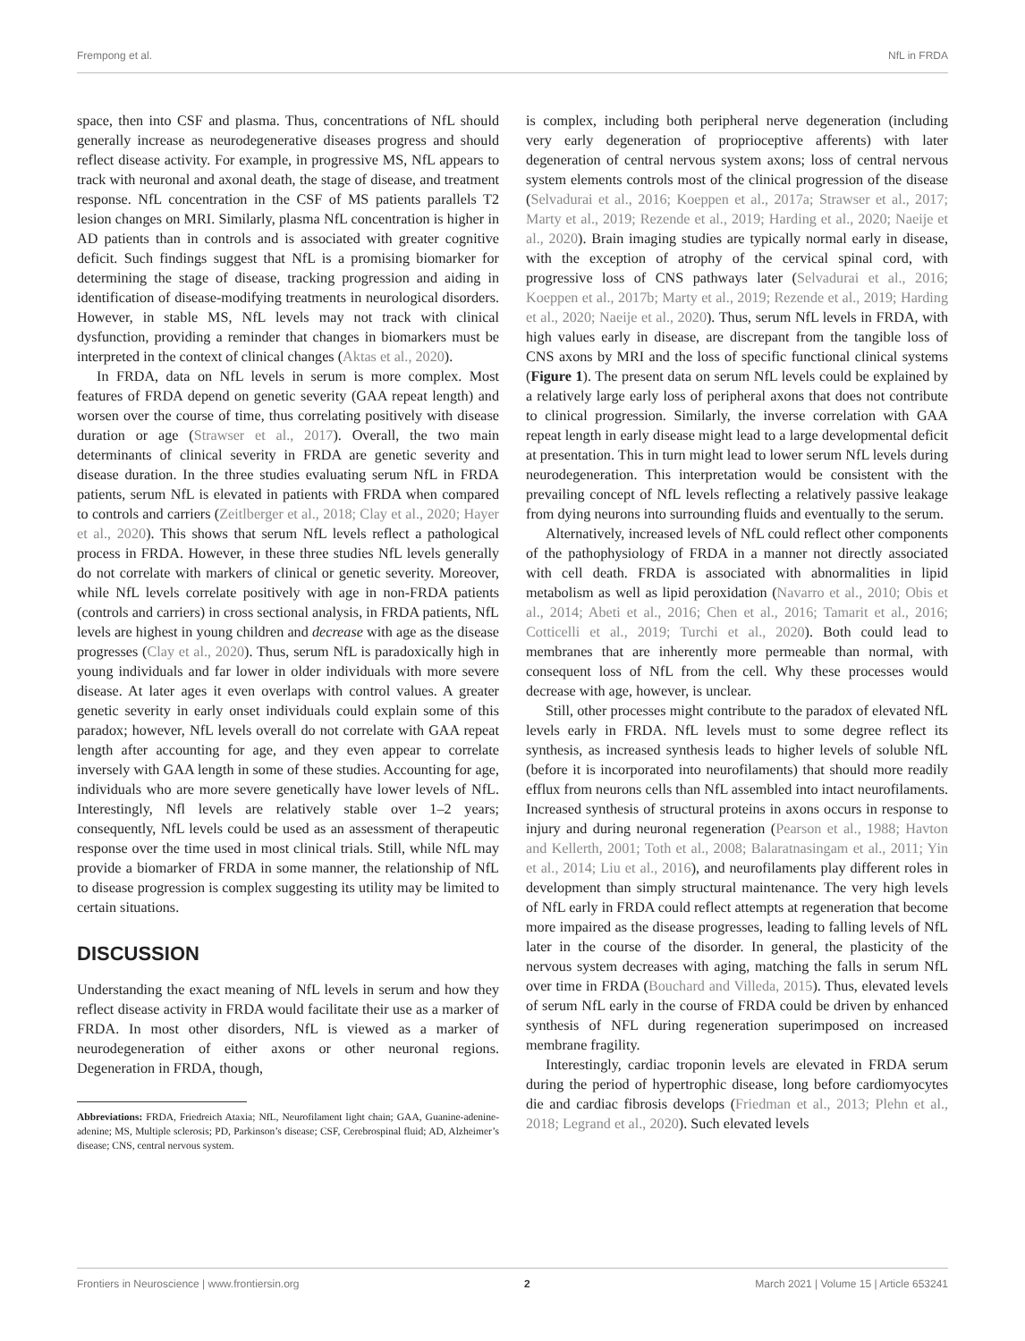Frempong et al. NfL in FRDA
space, then into CSF and plasma. Thus, concentrations of NfL should generally increase as neurodegenerative diseases progress and should reflect disease activity. For example, in progressive MS, NfL appears to track with neuronal and axonal death, the stage of disease, and treatment response. NfL concentration in the CSF of MS patients parallels T2 lesion changes on MRI. Similarly, plasma NfL concentration is higher in AD patients than in controls and is associated with greater cognitive deficit. Such findings suggest that NfL is a promising biomarker for determining the stage of disease, tracking progression and aiding in identification of disease-modifying treatments in neurological disorders. However, in stable MS, NfL levels may not track with clinical dysfunction, providing a reminder that changes in biomarkers must be interpreted in the context of clinical changes (Aktas et al., 2020).
In FRDA, data on NfL levels in serum is more complex. Most features of FRDA depend on genetic severity (GAA repeat length) and worsen over the course of time, thus correlating positively with disease duration or age (Strawser et al., 2017). Overall, the two main determinants of clinical severity in FRDA are genetic severity and disease duration. In the three studies evaluating serum NfL in FRDA patients, serum NfL is elevated in patients with FRDA when compared to controls and carriers (Zeitlberger et al., 2018; Clay et al., 2020; Hayer et al., 2020). This shows that serum NfL levels reflect a pathological process in FRDA. However, in these three studies NfL levels generally do not correlate with markers of clinical or genetic severity. Moreover, while NfL levels correlate positively with age in non-FRDA patients (controls and carriers) in cross sectional analysis, in FRDA patients, NfL levels are highest in young children and decrease with age as the disease progresses (Clay et al., 2020). Thus, serum NfL is paradoxically high in young individuals and far lower in older individuals with more severe disease. At later ages it even overlaps with control values. A greater genetic severity in early onset individuals could explain some of this paradox; however, NfL levels overall do not correlate with GAA repeat length after accounting for age, and they even appear to correlate inversely with GAA length in some of these studies. Accounting for age, individuals who are more severe genetically have lower levels of NfL. Interestingly, Nfl levels are relatively stable over 1–2 years; consequently, NfL levels could be used as an assessment of therapeutic response over the time used in most clinical trials. Still, while NfL may provide a biomarker of FRDA in some manner, the relationship of NfL to disease progression is complex suggesting its utility may be limited to certain situations.
DISCUSSION
Understanding the exact meaning of NfL levels in serum and how they reflect disease activity in FRDA would facilitate their use as a marker of FRDA. In most other disorders, NfL is viewed as a marker of neurodegeneration of either axons or other neuronal regions. Degeneration in FRDA, though,
Abbreviations: FRDA, Friedreich Ataxia; NfL, Neurofilament light chain; GAA, Guanine-adenine-adenine; MS, Multiple sclerosis; PD, Parkinson’s disease; CSF, Cerebrospinal fluid; AD, Alzheimer’s disease; CNS, central nervous system.
is complex, including both peripheral nerve degeneration (including very early degeneration of proprioceptive afferents) with later degeneration of central nervous system axons; loss of central nervous system elements controls most of the clinical progression of the disease (Selvadurai et al., 2016; Koeppen et al., 2017a; Strawser et al., 2017; Marty et al., 2019; Rezende et al., 2019; Harding et al., 2020; Naeije et al., 2020). Brain imaging studies are typically normal early in disease, with the exception of atrophy of the cervical spinal cord, with progressive loss of CNS pathways later (Selvadurai et al., 2016; Koeppen et al., 2017b; Marty et al., 2019; Rezende et al., 2019; Harding et al., 2020; Naeije et al., 2020). Thus, serum NfL levels in FRDA, with high values early in disease, are discrepant from the tangible loss of CNS axons by MRI and the loss of specific functional clinical systems (Figure 1). The present data on serum NfL levels could be explained by a relatively large early loss of peripheral axons that does not contribute to clinical progression. Similarly, the inverse correlation with GAA repeat length in early disease might lead to a large developmental deficit at presentation. This in turn might lead to lower serum NfL levels during neurodegeneration. This interpretation would be consistent with the prevailing concept of NfL levels reflecting a relatively passive leakage from dying neurons into surrounding fluids and eventually to the serum.
Alternatively, increased levels of NfL could reflect other components of the pathophysiology of FRDA in a manner not directly associated with cell death. FRDA is associated with abnormalities in lipid metabolism as well as lipid peroxidation (Navarro et al., 2010; Obis et al., 2014; Abeti et al., 2016; Chen et al., 2016; Tamarit et al., 2016; Cotticelli et al., 2019; Turchi et al., 2020). Both could lead to membranes that are inherently more permeable than normal, with consequent loss of NfL from the cell. Why these processes would decrease with age, however, is unclear.
Still, other processes might contribute to the paradox of elevated NfL levels early in FRDA. NfL levels must to some degree reflect its synthesis, as increased synthesis leads to higher levels of soluble NfL (before it is incorporated into neurofilaments) that should more readily efflux from neurons cells than NfL assembled into intact neurofilaments. Increased synthesis of structural proteins in axons occurs in response to injury and during neuronal regeneration (Pearson et al., 1988; Havton and Kellerth, 2001; Toth et al., 2008; Balaratnasingam et al., 2011; Yin et al., 2014; Liu et al., 2016), and neurofilaments play different roles in development than simply structural maintenance. The very high levels of NfL early in FRDA could reflect attempts at regeneration that become more impaired as the disease progresses, leading to falling levels of NfL later in the course of the disorder. In general, the plasticity of the nervous system decreases with aging, matching the falls in serum NfL over time in FRDA (Bouchard and Villeda, 2015). Thus, elevated levels of serum NfL early in the course of FRDA could be driven by enhanced synthesis of NFL during regeneration superimposed on increased membrane fragility.
Interestingly, cardiac troponin levels are elevated in FRDA serum during the period of hypertrophic disease, long before cardiomyocytes die and cardiac fibrosis develops (Friedman et al., 2013; Plehn et al., 2018; Legrand et al., 2020). Such elevated levels
Frontiers in Neuroscience | www.frontiersin.org 2 March 2021 | Volume 15 | Article 653241